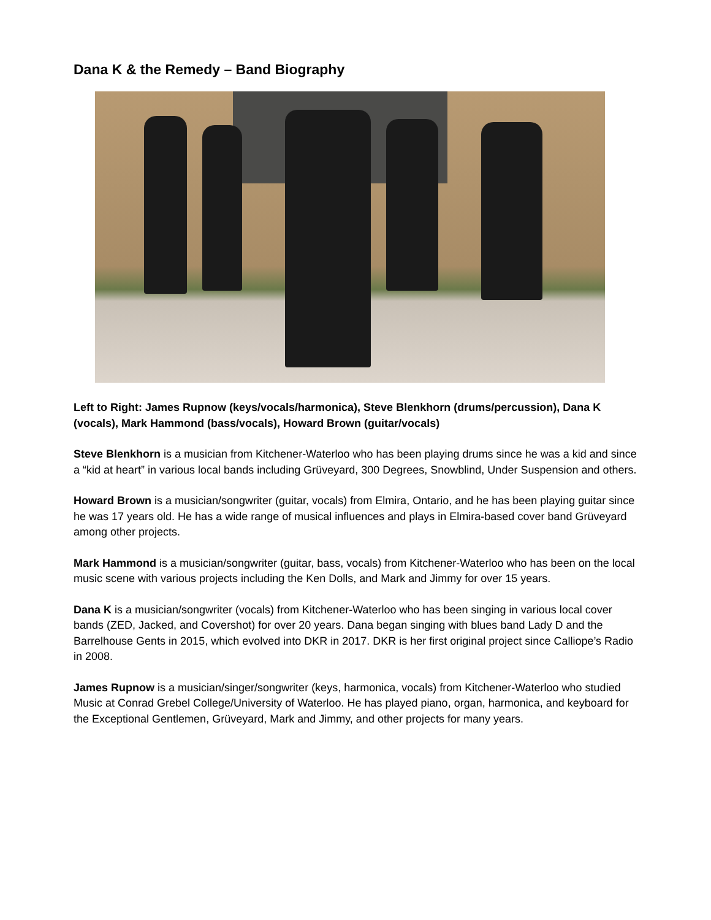Dana K & the Remedy – Band Biography
Left to Right: James Rupnow (keys/vocals/harmonica), Steve Blenkhorn (drums/percussion), Dana K (vocals), Mark Hammond (bass/vocals), Howard Brown (guitar/vocals)
Steve Blenkhorn is a musician from Kitchener-Waterloo who has been playing drums since he was a kid and since a “kid at heart” in various local bands including Grüveyard, 300 Degrees, Snowblind, Under Suspension and others.
Howard Brown is a musician/songwriter (guitar, vocals) from Elmira, Ontario, and he has been playing guitar since he was 17 years old. He has a wide range of musical influences and plays in Elmira-based cover band Grüveyard among other projects.
Mark Hammond is a musician/songwriter (guitar, bass, vocals) from Kitchener-Waterloo who has been on the local music scene with various projects including the Ken Dolls, and Mark and Jimmy for over 15 years.
Dana K is a musician/songwriter (vocals) from Kitchener-Waterloo who has been singing in various local cover bands (ZED, Jacked, and Covershot) for over 20 years. Dana began singing with blues band Lady D and the Barrelhouse Gents in 2015, which evolved into DKR in 2017. DKR is her first original project since Calliope’s Radio in 2008.
James Rupnow is a musician/singer/songwriter (keys, harmonica, vocals) from Kitchener-Waterloo who studied Music at Conrad Grebel College/University of Waterloo. He has played piano, organ, harmonica, and keyboard for the Exceptional Gentlemen, Grüveyard, Mark and Jimmy, and other projects for many years.